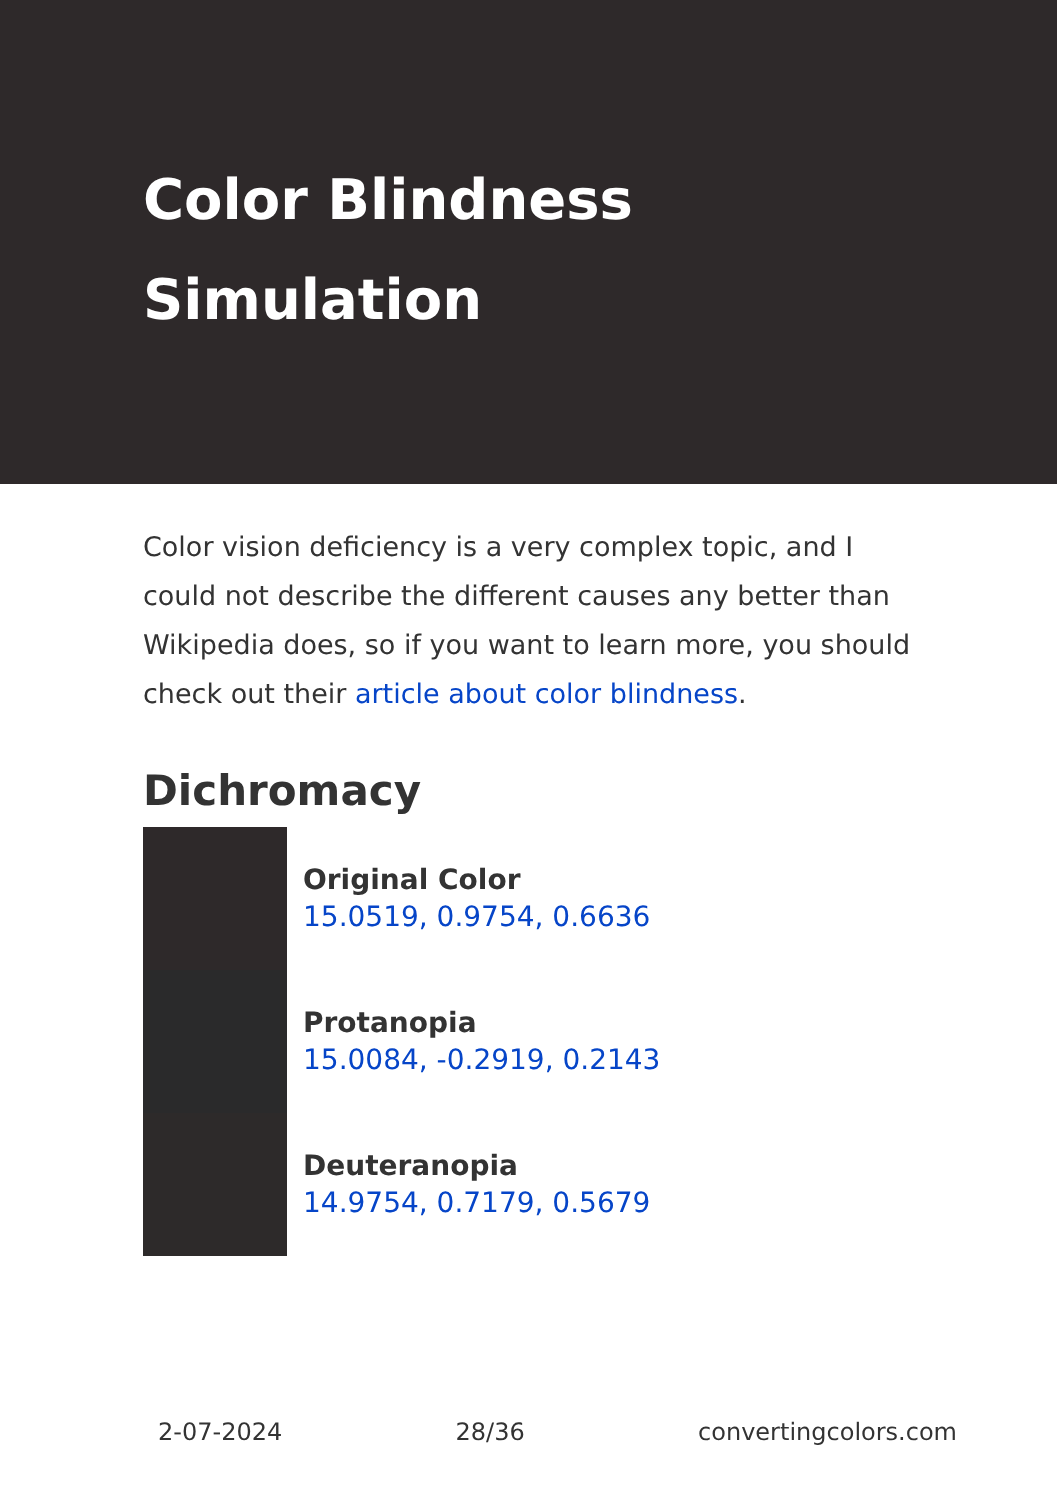Color Blindness
Simulation
Color vision deficiency is a very complex topic, and I could not describe the different causes any better than Wikipedia does, so if you want to learn more, you should check out their article about color blindness.
Dichromacy
Original Color
15.0519, 0.9754, 0.6636
Protanopia
15.0084, -0.2919, 0.2143
Deuteranopia
14.9754, 0.7179, 0.5679
2-07-2024 28/36 convertingcolors.com